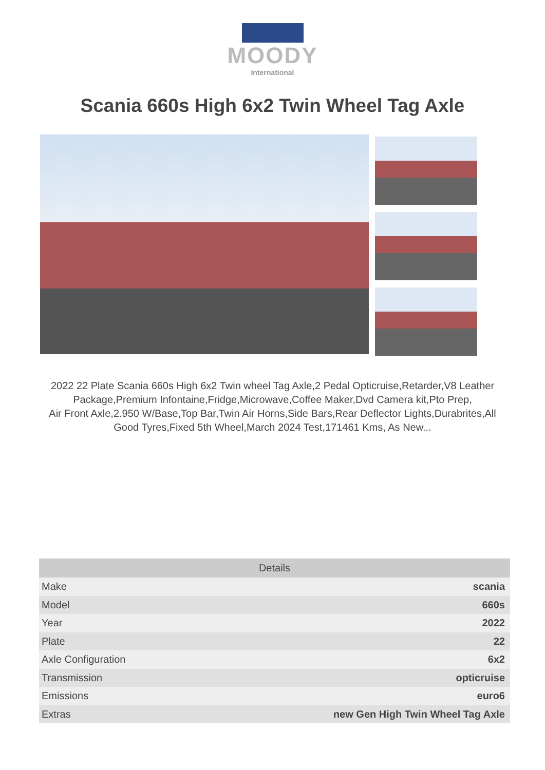MOODY
International
Scania 660s High 6x2 Twin Wheel Tag Axle
2022 22 Plate Scania 660s High 6x2 Twin wheel Tag Axle,2 Pedal Opticruise,Retarder,V8 Leather Package,Premium Infontaine,Fridge,Microwave,Coffee Maker,Dvd Camera kit,Pto Prep,
Air Front Axle,2.950 W/Base,Top Bar,Twin Air Horns,Side Bars,Rear Deflector Lights,Durabrites,All Good Tyres,Fixed 5th Wheel,March 2024 Test,171461 Kms, As New...
| Details | |
| --- | --- |
| Make | scania |
| Model | 660s |
| Year | 2022 |
| Plate | 22 |
| Axle Configuration | 6x2 |
| Transmission | opticruise |
| Emissions | euro6 |
| Extras | new Gen High Twin Wheel Tag Axle |